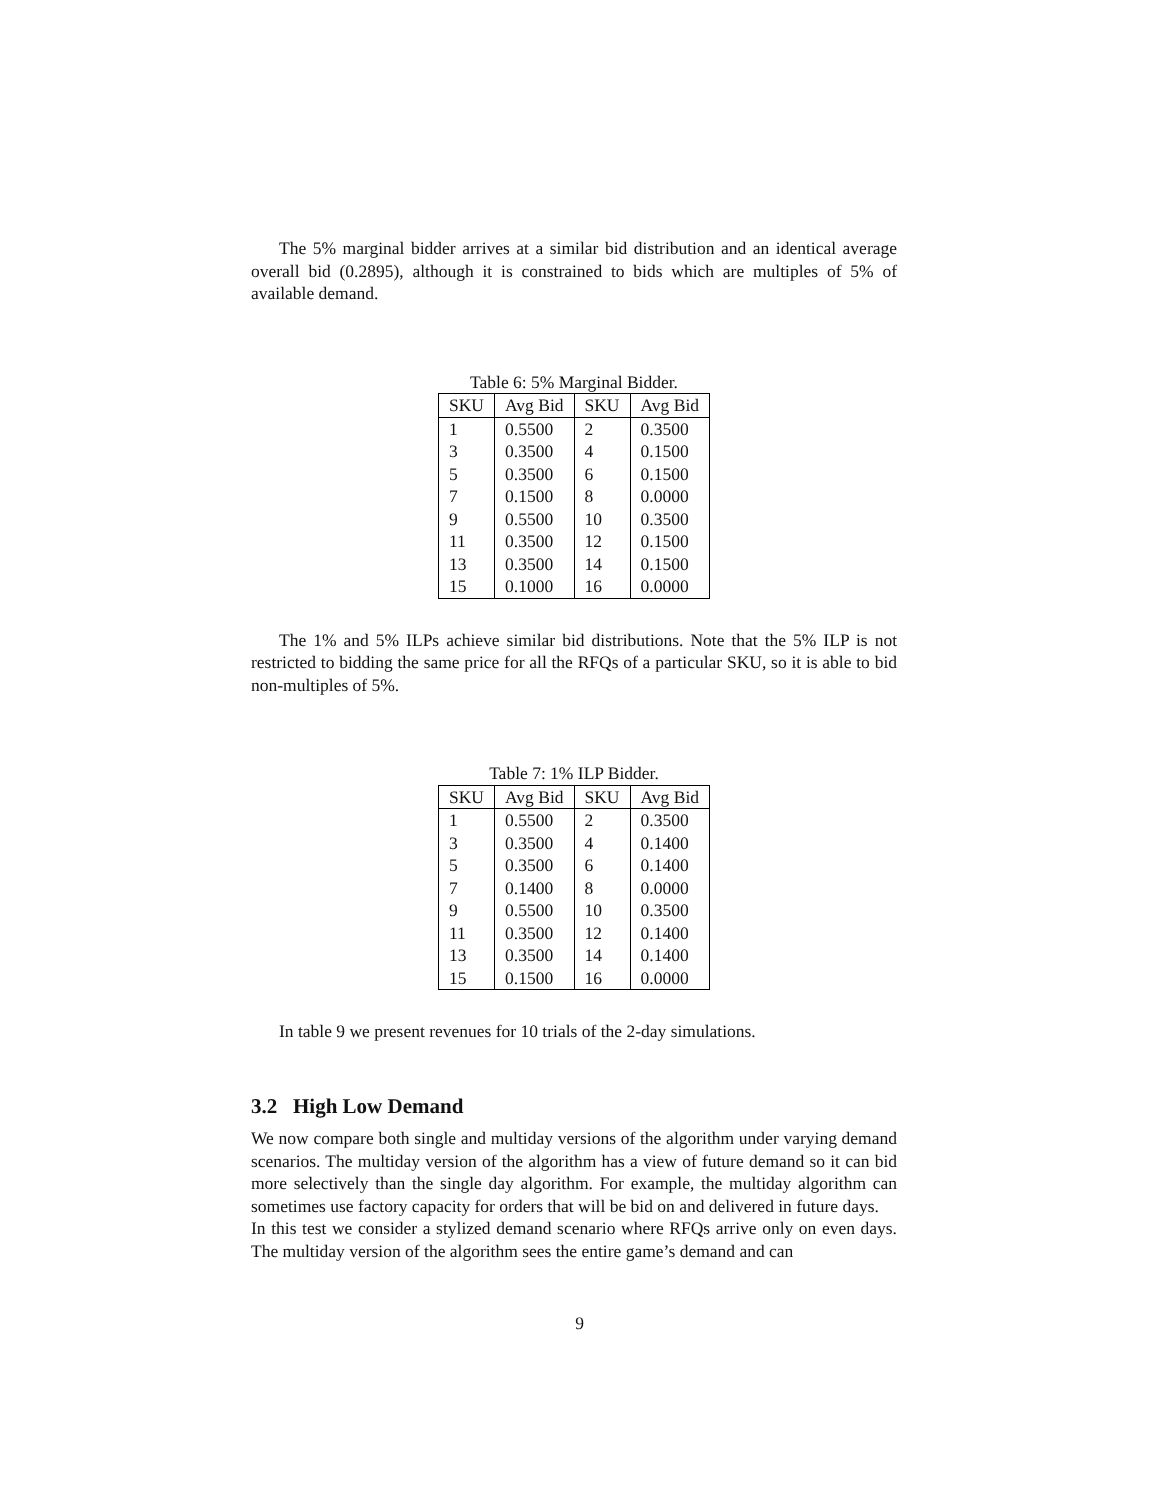The 5% marginal bidder arrives at a similar bid distribution and an identical average overall bid (0.2895), although it is constrained to bids which are multiples of 5% of available demand.
Table 6: 5% Marginal Bidder.
| SKU | Avg Bid | SKU | Avg Bid |
| --- | --- | --- | --- |
| 1 | 0.5500 | 2 | 0.3500 |
| 3 | 0.3500 | 4 | 0.1500 |
| 5 | 0.3500 | 6 | 0.1500 |
| 7 | 0.1500 | 8 | 0.0000 |
| 9 | 0.5500 | 10 | 0.3500 |
| 11 | 0.3500 | 12 | 0.1500 |
| 13 | 0.3500 | 14 | 0.1500 |
| 15 | 0.1000 | 16 | 0.0000 |
The 1% and 5% ILPs achieve similar bid distributions. Note that the 5% ILP is not restricted to bidding the same price for all the RFQs of a particular SKU, so it is able to bid non-multiples of 5%.
Table 7: 1% ILP Bidder.
| SKU | Avg Bid | SKU | Avg Bid |
| --- | --- | --- | --- |
| 1 | 0.5500 | 2 | 0.3500 |
| 3 | 0.3500 | 4 | 0.1400 |
| 5 | 0.3500 | 6 | 0.1400 |
| 7 | 0.1400 | 8 | 0.0000 |
| 9 | 0.5500 | 10 | 0.3500 |
| 11 | 0.3500 | 12 | 0.1400 |
| 13 | 0.3500 | 14 | 0.1400 |
| 15 | 0.1500 | 16 | 0.0000 |
In table 9 we present revenues for 10 trials of the 2-day simulations.
3.2 High Low Demand
We now compare both single and multiday versions of the algorithm under varying demand scenarios. The multiday version of the algorithm has a view of future demand so it can bid more selectively than the single day algorithm. For example, the multiday algorithm can sometimes use factory capacity for orders that will be bid on and delivered in future days.
In this test we consider a stylized demand scenario where RFQs arrive only on even days. The multiday version of the algorithm sees the entire game’s demand and can
9